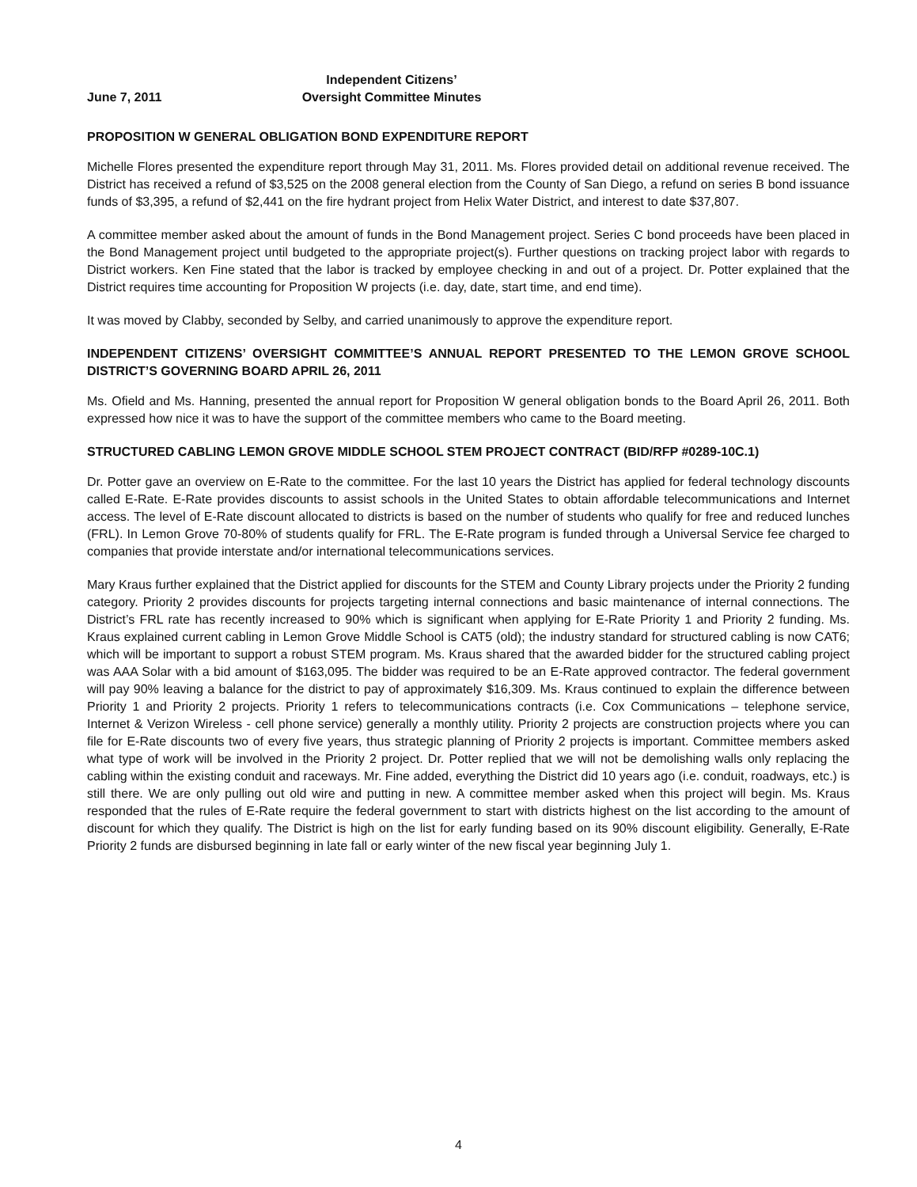June 7, 2011 Independent Citizens’
Oversight Committee Minutes
PROPOSITION W GENERAL OBLIGATION BOND EXPENDITURE REPORT
Michelle Flores presented the expenditure report through May 31, 2011. Ms. Flores provided detail on additional revenue received. The District has received a refund of $3,525 on the 2008 general election from the County of San Diego, a refund on series B bond issuance funds of $3,395, a refund of $2,441 on the fire hydrant project from Helix Water District, and interest to date $37,807.
A committee member asked about the amount of funds in the Bond Management project. Series C bond proceeds have been placed in the Bond Management project until budgeted to the appropriate project(s). Further questions on tracking project labor with regards to District workers. Ken Fine stated that the labor is tracked by employee checking in and out of a project. Dr. Potter explained that the District requires time accounting for Proposition W projects (i.e. day, date, start time, and end time).
It was moved by Clabby, seconded by Selby, and carried unanimously to approve the expenditure report.
INDEPENDENT CITIZENS’ OVERSIGHT COMMITTEE’S ANNUAL REPORT PRESENTED TO THE LEMON GROVE SCHOOL DISTRICT’S GOVERNING BOARD APRIL 26, 2011
Ms. Ofield and Ms. Hanning, presented the annual report for Proposition W general obligation bonds to the Board April 26, 2011. Both expressed how nice it was to have the support of the committee members who came to the Board meeting.
STRUCTURED CABLING LEMON GROVE MIDDLE SCHOOL STEM PROJECT CONTRACT (BID/RFP #0289-10C.1)
Dr. Potter gave an overview on E-Rate to the committee. For the last 10 years the District has applied for federal technology discounts called E-Rate. E-Rate provides discounts to assist schools in the United States to obtain affordable telecommunications and Internet access. The level of E-Rate discount allocated to districts is based on the number of students who qualify for free and reduced lunches (FRL). In Lemon Grove 70-80% of students qualify for FRL. The E-Rate program is funded through a Universal Service fee charged to companies that provide interstate and/or international telecommunications services.
Mary Kraus further explained that the District applied for discounts for the STEM and County Library projects under the Priority 2 funding category. Priority 2 provides discounts for projects targeting internal connections and basic maintenance of internal connections. The District’s FRL rate has recently increased to 90% which is significant when applying for E-Rate Priority 1 and Priority 2 funding. Ms. Kraus explained current cabling in Lemon Grove Middle School is CAT5 (old); the industry standard for structured cabling is now CAT6; which will be important to support a robust STEM program. Ms. Kraus shared that the awarded bidder for the structured cabling project was AAA Solar with a bid amount of $163,095. The bidder was required to be an E-Rate approved contractor. The federal government will pay 90% leaving a balance for the district to pay of approximately $16,309. Ms. Kraus continued to explain the difference between Priority 1 and Priority 2 projects. Priority 1 refers to telecommunications contracts (i.e. Cox Communications – telephone service, Internet & Verizon Wireless - cell phone service) generally a monthly utility. Priority 2 projects are construction projects where you can file for E-Rate discounts two of every five years, thus strategic planning of Priority 2 projects is important. Committee members asked what type of work will be involved in the Priority 2 project. Dr. Potter replied that we will not be demolishing walls only replacing the cabling within the existing conduit and raceways. Mr. Fine added, everything the District did 10 years ago (i.e. conduit, roadways, etc.) is still there. We are only pulling out old wire and putting in new. A committee member asked when this project will begin. Ms. Kraus responded that the rules of E-Rate require the federal government to start with districts highest on the list according to the amount of discount for which they qualify. The District is high on the list for early funding based on its 90% discount eligibility. Generally, E-Rate Priority 2 funds are disbursed beginning in late fall or early winter of the new fiscal year beginning July 1.
4